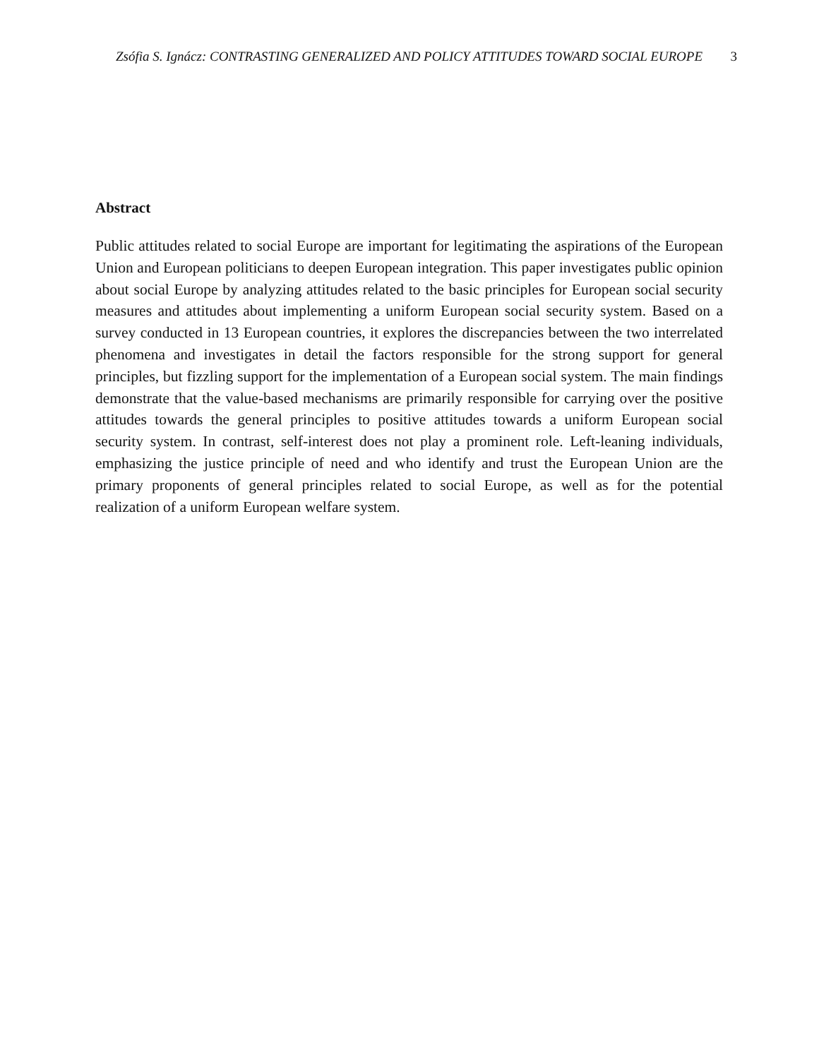Zsófia S. Ignácz: CONTRASTING GENERALIZED AND POLICY ATTITUDES TOWARD SOCIAL EUROPE
3
Abstract
Public attitudes related to social Europe are important for legitimating the aspirations of the European Union and European politicians to deepen European integration. This paper investigates public opinion about social Europe by analyzing attitudes related to the basic principles for European social security measures and attitudes about implementing a uniform European social security system. Based on a survey conducted in 13 European countries, it explores the discrepancies between the two interrelated phenomena and investigates in detail the factors responsible for the strong support for general principles, but fizzling support for the implementation of a European social system. The main findings demonstrate that the value-based mechanisms are primarily responsible for carrying over the positive attitudes towards the general principles to positive attitudes towards a uniform European social security system. In contrast, self-interest does not play a prominent role. Left-leaning individuals, emphasizing the justice principle of need and who identify and trust the European Union are the primary proponents of general principles related to social Europe, as well as for the potential realization of a uniform European welfare system.